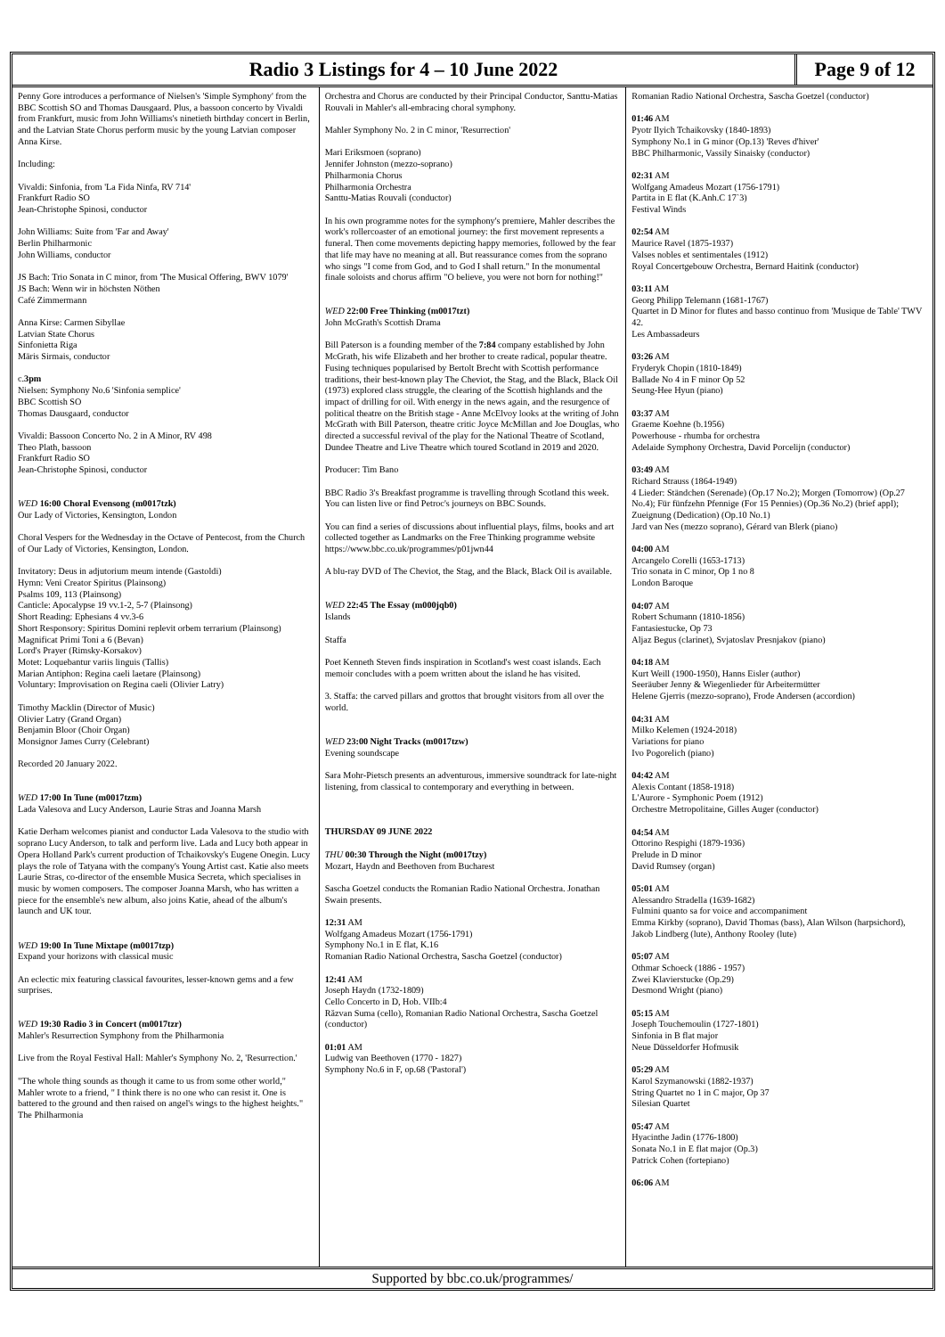Radio 3 Listings for 4 – 10 June 2022
Page 9 of 12
Penny Gore introduces a performance of Nielsen's 'Simple Symphony' from the BBC Scottish SO and Thomas Dausgaard. Plus, a bassoon concerto by Vivaldi from Frankfurt, music from John Williams's ninetieth birthday concert in Berlin, and the Latvian State Chorus perform music by the young Latvian composer Anna Kirse.
Including:
Vivaldi: Sinfonia, from 'La Fida Ninfa, RV 714'
Frankfurt Radio SO
Jean-Christophe Spinosi, conductor
John Williams: Suite from 'Far and Away'
Berlin Philharmonic
John Williams, conductor
JS Bach: Trio Sonata in C minor, from 'The Musical Offering, BWV 1079'
JS Bach: Wenn wir in höchsten Nöthen
Café Zimmermann
Anna Kirse: Carmen Sibyllae
Latvian State Chorus
Sinfonietta Riga
Māris Sirmais, conductor
c.3pm
Nielsen: Symphony No.6 'Sinfonia semplice'
BBC Scottish SO
Thomas Dausgaard, conductor
Vivaldi: Bassoon Concerto No. 2 in A Minor, RV 498
Theo Plath, bassoon
Frankfurt Radio SO
Jean-Christophe Spinosi, conductor
WED 16:00 Choral Evensong (m0017tzk)
Our Lady of Victories, Kensington, London
Choral Vespers for the Wednesday in the Octave of Pentecost, from the Church of Our Lady of Victories, Kensington, London.
Invitatory: Deus in adjutorium meum intende (Gastoldi)
Hymn: Veni Creator Spiritus (Plainsong)
Psalms 109, 113 (Plainsong)
Canticle: Apocalypse 19 vv.1-2, 5-7 (Plainsong)
Short Reading: Ephesians 4 vv.3-6
Short Responsory: Spiritus Domini replevit orbem terrarium (Plainsong)
Magnificat Primi Toni a 6 (Bevan)
Lord's Prayer (Rimsky-Korsakov)
Motet: Loquebantur variis linguis (Tallis)
Marian Antiphon: Regina caeli laetare (Plainsong)
Voluntary: Improvisation on Regina caeli (Olivier Latry)
Timothy Macklin (Director of Music)
Olivier Latry (Grand Organ)
Benjamin Bloor (Choir Organ)
Monsignor James Curry (Celebrant)
Recorded 20 January 2022.
WED 17:00 In Tune (m0017tzm)
Lada Valesova and Lucy Anderson, Laurie Stras and Joanna Marsh
Katie Derham welcomes pianist and conductor Lada Valesova to the studio with soprano Lucy Anderson, to talk and perform live. Lada and Lucy both appear in Opera Holland Park's current production of Tchaikovsky's Eugene Onegin. Lucy plays the role of Tatyana with the company's Young Artist cast. Katie also meets Laurie Stras, co-director of the ensemble Musica Secreta, which specialises in music by women composers. The composer Joanna Marsh, who has written a piece for the ensemble's new album, also joins Katie, ahead of the album's launch and UK tour.
WED 19:00 In Tune Mixtape (m0017tzp)
Expand your horizons with classical music
An eclectic mix featuring classical favourites, lesser-known gems and a few surprises.
WED 19:30 Radio 3 in Concert (m0017tzr)
Mahler's Resurrection Symphony from the Philharmonia
Live from the Royal Festival Hall: Mahler's Symphony No. 2, 'Resurrection.'
"The whole thing sounds as though it came to us from some other world," Mahler wrote to a friend, " I think there is no one who can resist it. One is battered to the ground and then raised on angel's wings to the highest heights." The Philharmonia
Orchestra and Chorus are conducted by their Principal Conductor, Santtu-Matias Rouvali in Mahler's all-embracing choral symphony.
Mahler Symphony No. 2 in C minor, 'Resurrection'
Mari Eriksmoen (soprano)
Jennifer Johnston (mezzo-soprano)
Philharmonia Chorus
Philharmonia Orchestra
Santtu-Matias Rouvali (conductor)
In his own programme notes for the symphony's premiere, Mahler describes the work's rollercoaster of an emotional journey: the first movement represents a funeral. Then come movements depicting happy memories, followed by the fear that life may have no meaning at all. But reassurance comes from the soprano who sings "I come from God, and to God I shall return." In the monumental finale soloists and chorus affirm "O believe, you were not born for nothing!"
WED 22:00 Free Thinking (m0017tzt)
John McGrath's Scottish Drama
Bill Paterson is a founding member of the 7:84 company established by John McGrath, his wife Elizabeth and her brother to create radical, popular theatre. Fusing techniques popularised by Bertolt Brecht with Scottish performance traditions, their best-known play The Cheviot, the Stag, and the Black, Black Oil (1973) explored class struggle, the clearing of the Scottish highlands and the impact of drilling for oil. With energy in the news again, and the resurgence of political theatre on the British stage - Anne McElvoy looks at the writing of John McGrath with Bill Paterson, theatre critic Joyce McMillan and Joe Douglas, who directed a successful revival of the play for the National Theatre of Scotland, Dundee Theatre and Live Theatre which toured Scotland in 2019 and 2020.
Producer: Tim Bano
BBC Radio 3's Breakfast programme is travelling through Scotland this week. You can listen live or find Petroc's journeys on BBC Sounds.
You can find a series of discussions about influential plays, films, books and art collected together as Landmarks on the Free Thinking programme website https://www.bbc.co.uk/programmes/p01jwn44
A blu-ray DVD of The Cheviot, the Stag, and the Black, Black Oil is available.
WED 22:45 The Essay (m000jqb0)
Islands
Staffa
Poet Kenneth Steven finds inspiration in Scotland's west coast islands. Each memoir concludes with a poem written about the island he has visited.
3. Staffa: the carved pillars and grottos that brought visitors from all over the world.
WED 23:00 Night Tracks (m0017tzw)
Evening soundscape
Sara Mohr-Pietsch presents an adventurous, immersive soundtrack for late-night listening, from classical to contemporary and everything in between.
THURSDAY 09 JUNE 2022
THU 00:30 Through the Night (m0017tzy)
Mozart, Haydn and Beethoven from Bucharest
Sascha Goetzel conducts the Romanian Radio National Orchestra. Jonathan Swain presents.
12:31 AM
Wolfgang Amadeus Mozart (1756-1791)
Symphony No.1 in E flat, K.16
Romanian Radio National Orchestra, Sascha Goetzel (conductor)
12:41 AM
Joseph Haydn (1732-1809)
Cello Concerto in D, Hob. VIIb:4
Răzvan Suma (cello), Romanian Radio National Orchestra, Sascha Goetzel (conductor)
01:01 AM
Ludwig van Beethoven (1770 - 1827)
Symphony No.6 in F, op.68 ('Pastoral')
Romanian Radio National Orchestra, Sascha Goetzel (conductor)
01:46 AM
Pyotr Ilyich Tchaikovsky (1840-1893)
Symphony No.1 in G minor (Op.13) 'Reves d'hiver'
BBC Philharmonic, Vassily Sinaisky (conductor)
02:31 AM
Wolfgang Amadeus Mozart (1756-1791)
Partita in E flat (K.Anh.C 17`3)
Festival Winds
02:54 AM
Maurice Ravel (1875-1937)
Valses nobles et sentimentales (1912)
Royal Concertgebouw Orchestra, Bernard Haitink (conductor)
03:11 AM
Georg Philipp Telemann (1681-1767)
Quartet in D Minor for flutes and basso continuo from 'Musique de Table' TWV 42.
Les Ambassadeurs
03:26 AM
Fryderyk Chopin (1810-1849)
Ballade No 4 in F minor Op 52
Seung-Hee Hyun (piano)
03:37 AM
Graeme Koehne (b.1956)
Powerhouse - rhumba for orchestra
Adelaide Symphony Orchestra, David Porcelijn (conductor)
03:49 AM
Richard Strauss (1864-1949)
4 Lieder: Ständchen (Serenade) (Op.17 No.2); Morgen (Tomorrow) (Op.27 No.4); Für fünfzehn Pfennige (For 15 Pennies) (Op.36 No.2) (brief appl); Zueignung (Dedication) (Op.10 No.1)
Jard van Nes (mezzo soprano), Gérard van Blerk (piano)
04:00 AM
Arcangelo Corelli (1653-1713)
Trio sonata in C minor, Op 1 no 8
London Baroque
04:07 AM
Robert Schumann (1810-1856)
Fantasiestucke, Op 73
Aljaz Begus (clarinet), Svjatoslav Presnjakov (piano)
04:18 AM
Kurt Weill (1900-1950), Hanns Eisler (author)
Seeräuber Jenny & Wiegenlieder für Arbeitermütter
Helene Gjerris (mezzo-soprano), Frode Andersen (accordion)
04:31 AM
Milko Kelemen (1924-2018)
Variations for piano
Ivo Pogorelich (piano)
04:42 AM
Alexis Contant (1858-1918)
L'Aurore - Symphonic Poem (1912)
Orchestre Metropolitaine, Gilles Auger (conductor)
04:54 AM
Ottorino Respighi (1879-1936)
Prelude in D minor
David Rumsey (organ)
05:01 AM
Alessandro Stradella (1639-1682)
Fulmini quanto sa for voice and accompaniment
Emma Kirkby (soprano), David Thomas (bass), Alan Wilson (harpsichord), Jakob Lindberg (lute), Anthony Rooley (lute)
05:07 AM
Othmar Schoeck (1886 - 1957)
Zwei Klavierstucke (Op.29)
Desmond Wright (piano)
05:15 AM
Joseph Touchemoulin (1727-1801)
Sinfonia in B flat major
Neue Düsseldorfer Hofmusik
05:29 AM
Karol Szymanowski (1882-1937)
String Quartet no 1 in C major, Op 37
Silesian Quartet
05:47 AM
Hyacinthe Jadin (1776-1800)
Sonata No.1 in E flat major (Op.3)
Patrick Cohen (fortepiano)
06:06 AM
Supported by bbc.co.uk/programmes/